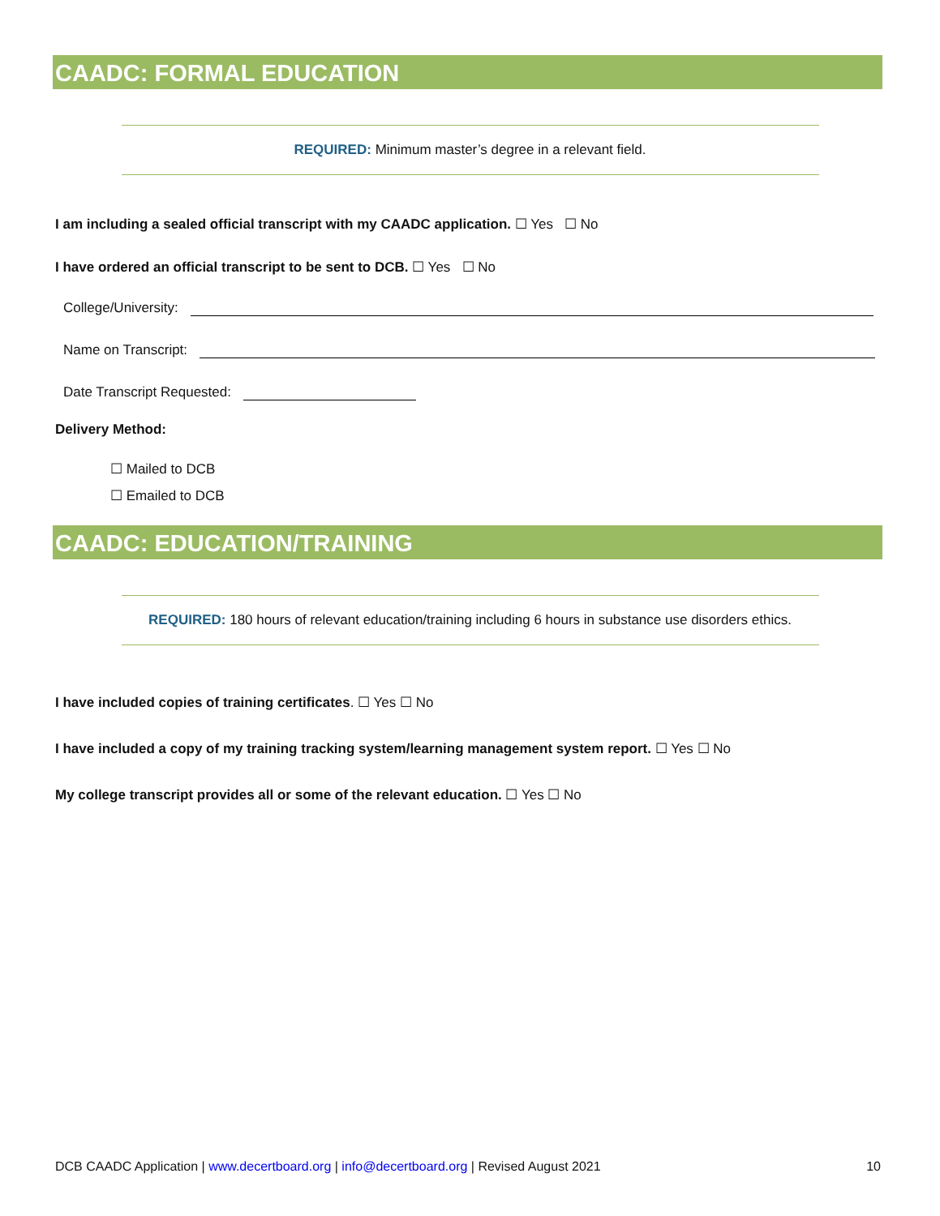CAADC: FORMAL EDUCATION
REQUIRED: Minimum master’s degree in a relevant field.
I am including a sealed official transcript with my CAADC application. ☐ Yes ☐ No
I have ordered an official transcript to be sent to DCB. ☐ Yes ☐ No
College/University:
Name on Transcript:
Date Transcript Requested:
Delivery Method:
☐ Mailed to DCB
☐ Emailed to DCB
CAADC: EDUCATION/TRAINING
REQUIRED: 180 hours of relevant education/training including 6 hours in substance use disorders ethics.
I have included copies of training certificates. ☐ Yes ☐ No
I have included a copy of my training tracking system/learning management system report. ☐ Yes ☐ No
My college transcript provides all or some of the relevant education. ☐ Yes ☐ No
DCB CAADC Application | www.decertboard.org | info@decertboard.org | Revised August 2021 10